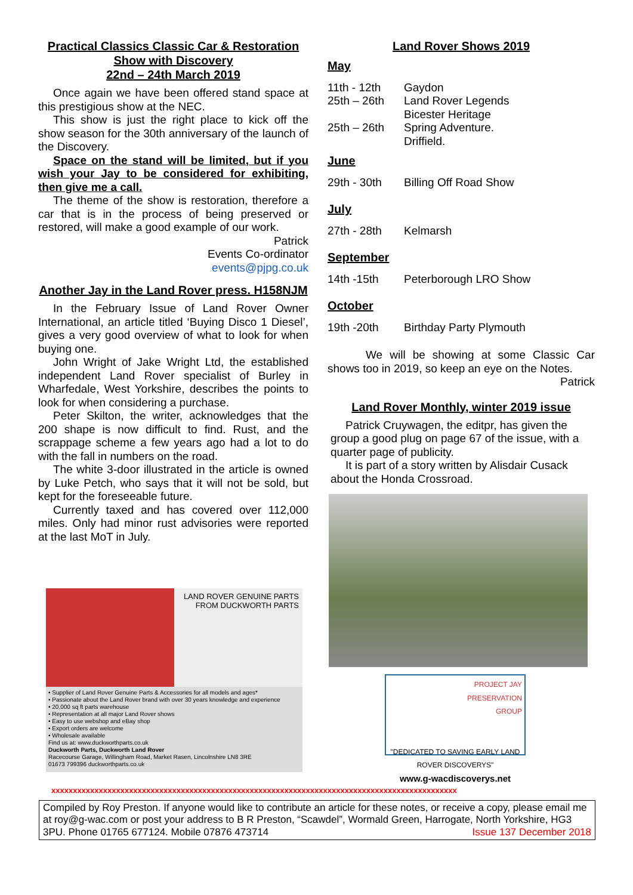Practical Classics Classic Car & Restoration Show with Discovery
22nd – 24th March 2019
Once again we have been offered stand space at this prestigious show at the NEC.
This show is just the right place to kick off the show season for the 30th anniversary of the launch of the Discovery.
Space on the stand will be limited, but if you wish your Jay to be considered for exhibiting, then give me a call.
The theme of the show is restoration, therefore a car that is in the process of being preserved or restored, will make a good example of our work.
Patrick
Events Co-ordinator
events@pjpg.co.uk
Another Jay in the Land Rover press. H158NJM
In the February Issue of Land Rover Owner International, an article titled ‘Buying Disco 1 Diesel’, gives a very good overview of what to look for when buying one.
John Wright of Jake Wright Ltd, the established independent Land Rover specialist of Burley in Wharfedale, West Yorkshire, describes the points to look for when considering a purchase.
Peter Skilton, the writer, acknowledges that the 200 shape is now difficult to find. Rust, and the scrappage scheme a few years ago had a lot to do with the fall in numbers on the road.
The white 3-door illustrated in the article is owned by Luke Petch, who says that it will not be sold, but kept for the foreseeable future.
Currently taxed and has covered over 112,000 miles. Only had minor rust advisories were reported at the last MoT in July.
LAND ROVER GENUINE PARTS
FROM DUCKWORTH PARTS
• Supplier of Land Rover Genuine Parts & Accessories for all models and ages*
• Passionate about the Land Rover brand with over 30 years knowledge and experience
• 20,000 sq ft parts warehouse
• Representation at all major Land Rover shows
• Easy to use webshop and eBay shop
• Export orders are welcome
• Wholesale available
Find us at: www.duckworthparts.co.uk
Duckworth Parts, Duckworth Land Rover
Racecourse Garage, Willingham Road, Market Rasen, Lincolnshire LN8 3RE
01673 799396 duckworthparts.co.uk
Land Rover Shows 2019
May
11th - 12th Gaydon
25th – 26th Land Rover Legends
Bicester Heritage
25th – 26th Spring Adventure.
Driffield.
June
29th - 30th Billing Off Road Show
July
27th - 28th Kelmarsh
September
14th -15th Peterborough LRO Show
October
19th -20th Birthday Party Plymouth
We will be showing at some Classic Car shows too in 2019, so keep an eye on the Notes.
Patrick
Land Rover Monthly, winter 2019 issue
Patrick Cruywagen, the editpr, has given the group a good plug on page 67 of the issue, with a quarter page of publicity.
It is part of a story written by Alisdair Cusack about the Honda Crossroad.
PROJECT JAY
PRESERVATION
GROUP
"DEDICATED TO SAVING EARLY LAND ROVER DISCOVERYS"
www.g-wacdiscoverys.net
xxxxxxxxxxxxxxxxxxxxxxxxxxxxxxxxxxxxxxxxxxxxxxxxxxxxxxxxxxxxxxxxxxxxxxxxxxxxxxxxxxxxxxxxxxxxxx
Compiled by Roy Preston. If anyone would like to contribute an article for these notes, or receive a copy, please email me at roy@g-wac.com or post your address to B R Preston, “Scawdel”, Wormald Green, Harrogate, North Yorkshire, HG3 3PU. Phone 01765 677124. Mobile 07876 473714 Issue 137 December 2018